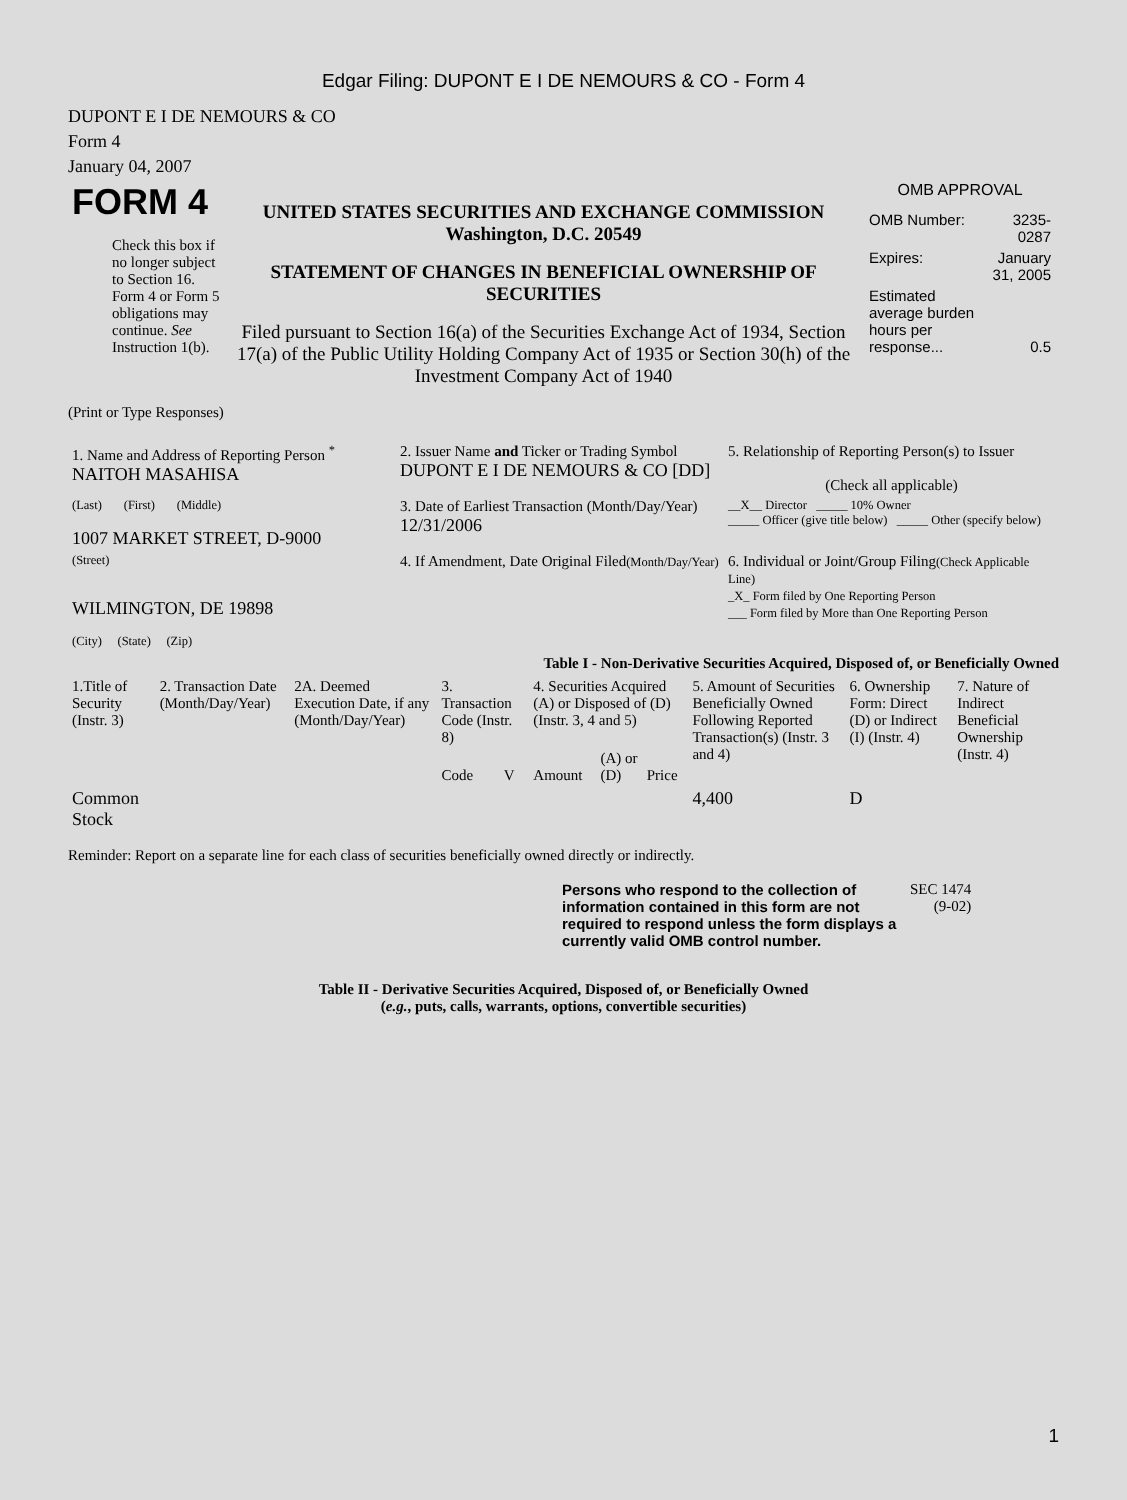Edgar Filing: DUPONT E I DE NEMOURS & CO - Form 4
DUPONT E I DE NEMOURS & CO
Form 4
January 04, 2007
| FORM 4 Check this box if no longer subject to Section 16. Form 4 or Form 5 obligations may continue. See Instruction 1(b). | UNITED STATES SECURITIES AND EXCHANGE COMMISSION Washington, D.C. 20549 STATEMENT OF CHANGES IN BENEFICIAL OWNERSHIP OF SECURITIES Filed pursuant to Section 16(a) of the Securities Exchange Act of 1934, Section 17(a) of the Public Utility Holding Company Act of 1935 or Section 30(h) of the Investment Company Act of 1940 | OMB APPROVAL / OMB Number: / 3235-0287 / / Expires: / January 31, 2005 / / Estimated average burden hours per response... / 0.5 / |
(Print or Type Responses)
| 1. Name and Address of Reporting Person <sup>*</sup> NAITOH MASAHISA | 2. Issuer Name and Ticker or Trading Symbol DUPONT E I DE NEMOURS & CO [DD] | 5. Relationship of Reporting Person(s) to Issuer (Check all applicable) |
| (Last) (First) (Middle) 1007 MARKET STREET, D-9000 | 3. Date of Earliest Transaction (Month/Day/Year) 12/31/2006 | __X__ Director _____ 10% Owner _____ Officer (give title below) _____ Other (specify below) |
| (Street) WILMINGTON, DE 19898 (City) (State) (Zip) | 4. If Amendment, Date Original Filed (Month/Day/Year) | 6. Individual or Joint/Group Filing (Check Applicable Line) _X_ Form filed by One Reporting Person ___ Form filed by More than One Reporting Person |
Table I - Non-Derivative Securities Acquired, Disposed of, or Beneficially Owned
| 1.Title of Security (Instr. 3) | 2. Transaction Date (Month/Day/Year) | 2A. Deemed Execution Date, if any (Month/Day/Year) | 3. Transaction Code (Instr. 8) | | 4. Securities Acquired (A) or Disposed of (D) (Instr. 3, 4 and 5) | | | 5. Amount of Securities Beneficially Owned Following Reported Transaction(s) (Instr. 3 and 4) | 6. Ownership Form: Direct (D) or Indirect (I) (Instr. 4) | 7. Nature of Indirect Beneficial Ownership (Instr. 4) |
| --- | --- | --- | --- | --- | --- | --- | --- | --- | --- | --- |
| | | | Code | V | Amount | (A) or (D) | Price | | | |
| Common Stock | | | | | | | | 4,400 | D | |
Reminder: Report on a separate line for each class of securities beneficially owned directly or indirectly.
| Persons who respond to the collection of information contained in this form are not required to respond unless the form displays a currently valid OMB control number. | SEC 1474 (9-02) |
Table II - Derivative Securities Acquired, Disposed of, or Beneficially Owned
(e.g., puts, calls, warrants, options, convertible securities)
1